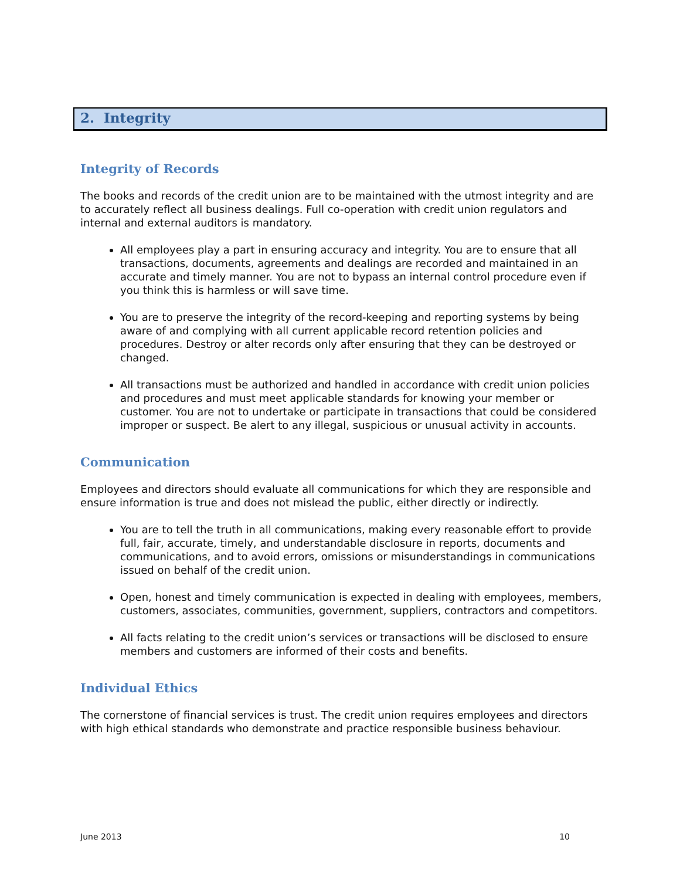2. Integrity
Integrity of Records
The books and records of the credit union are to be maintained with the utmost integrity and are to accurately reflect all business dealings. Full co-operation with credit union regulators and internal and external auditors is mandatory.
All employees play a part in ensuring accuracy and integrity. You are to ensure that all transactions, documents, agreements and dealings are recorded and maintained in an accurate and timely manner. You are not to bypass an internal control procedure even if you think this is harmless or will save time.
You are to preserve the integrity of the record-keeping and reporting systems by being aware of and complying with all current applicable record retention policies and procedures. Destroy or alter records only after ensuring that they can be destroyed or changed.
All transactions must be authorized and handled in accordance with credit union policies and procedures and must meet applicable standards for knowing your member or customer. You are not to undertake or participate in transactions that could be considered improper or suspect. Be alert to any illegal, suspicious or unusual activity in accounts.
Communication
Employees and directors should evaluate all communications for which they are responsible and ensure information is true and does not mislead the public, either directly or indirectly.
You are to tell the truth in all communications, making every reasonable effort to provide full, fair, accurate, timely, and understandable disclosure in reports, documents and communications, and to avoid errors, omissions or misunderstandings in communications issued on behalf of the credit union.
Open, honest and timely communication is expected in dealing with employees, members, customers, associates, communities, government, suppliers, contractors and competitors.
All facts relating to the credit union’s services or transactions will be disclosed to ensure members and customers are informed of their costs and benefits.
Individual Ethics
The cornerstone of financial services is trust. The credit union requires employees and directors with high ethical standards who demonstrate and practice responsible business behaviour.
June 2013 10